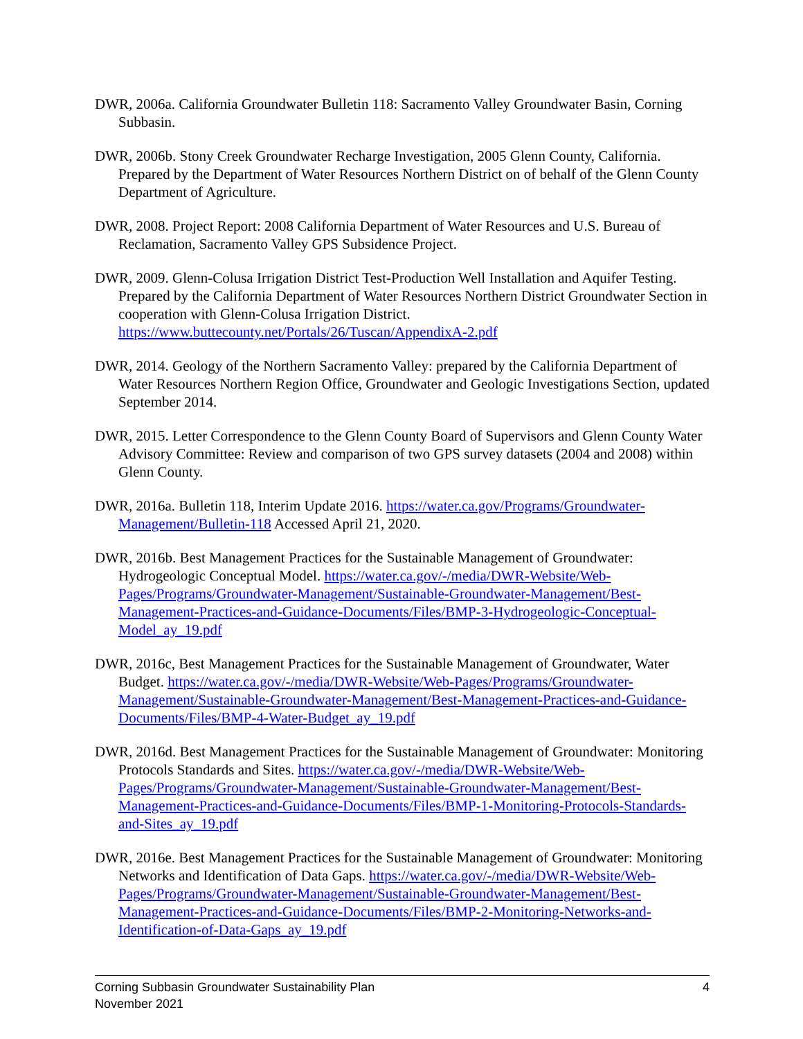DWR, 2006a. California Groundwater Bulletin 118: Sacramento Valley Groundwater Basin, Corning Subbasin.
DWR, 2006b. Stony Creek Groundwater Recharge Investigation, 2005 Glenn County, California. Prepared by the Department of Water Resources Northern District on of behalf of the Glenn County Department of Agriculture.
DWR, 2008. Project Report: 2008 California Department of Water Resources and U.S. Bureau of Reclamation, Sacramento Valley GPS Subsidence Project.
DWR, 2009. Glenn-Colusa Irrigation District Test-Production Well Installation and Aquifer Testing. Prepared by the California Department of Water Resources Northern District Groundwater Section in cooperation with Glenn-Colusa Irrigation District. https://www.buttecounty.net/Portals/26/Tuscan/AppendixA-2.pdf
DWR, 2014. Geology of the Northern Sacramento Valley: prepared by the California Department of Water Resources Northern Region Office, Groundwater and Geologic Investigations Section, updated September 2014.
DWR, 2015. Letter Correspondence to the Glenn County Board of Supervisors and Glenn County Water Advisory Committee: Review and comparison of two GPS survey datasets (2004 and 2008) within Glenn County.
DWR, 2016a. Bulletin 118, Interim Update 2016. https://water.ca.gov/Programs/Groundwater-Management/Bulletin-118 Accessed April 21, 2020.
DWR, 2016b. Best Management Practices for the Sustainable Management of Groundwater: Hydrogeologic Conceptual Model. https://water.ca.gov/-/media/DWR-Website/Web-Pages/Programs/Groundwater-Management/Sustainable-Groundwater-Management/Best-Management-Practices-and-Guidance-Documents/Files/BMP-3-Hydrogeologic-Conceptual-Model_ay_19.pdf
DWR, 2016c, Best Management Practices for the Sustainable Management of Groundwater, Water Budget. https://water.ca.gov/-/media/DWR-Website/Web-Pages/Programs/Groundwater-Management/Sustainable-Groundwater-Management/Best-Management-Practices-and-Guidance-Documents/Files/BMP-4-Water-Budget_ay_19.pdf
DWR, 2016d. Best Management Practices for the Sustainable Management of Groundwater: Monitoring Protocols Standards and Sites. https://water.ca.gov/-/media/DWR-Website/Web-Pages/Programs/Groundwater-Management/Sustainable-Groundwater-Management/Best-Management-Practices-and-Guidance-Documents/Files/BMP-1-Monitoring-Protocols-Standards-and-Sites_ay_19.pdf
DWR, 2016e. Best Management Practices for the Sustainable Management of Groundwater: Monitoring Networks and Identification of Data Gaps. https://water.ca.gov/-/media/DWR-Website/Web-Pages/Programs/Groundwater-Management/Sustainable-Groundwater-Management/Best-Management-Practices-and-Guidance-Documents/Files/BMP-2-Monitoring-Networks-and-Identification-of-Data-Gaps_ay_19.pdf
Corning Subbasin Groundwater Sustainability Plan
November 2021
4